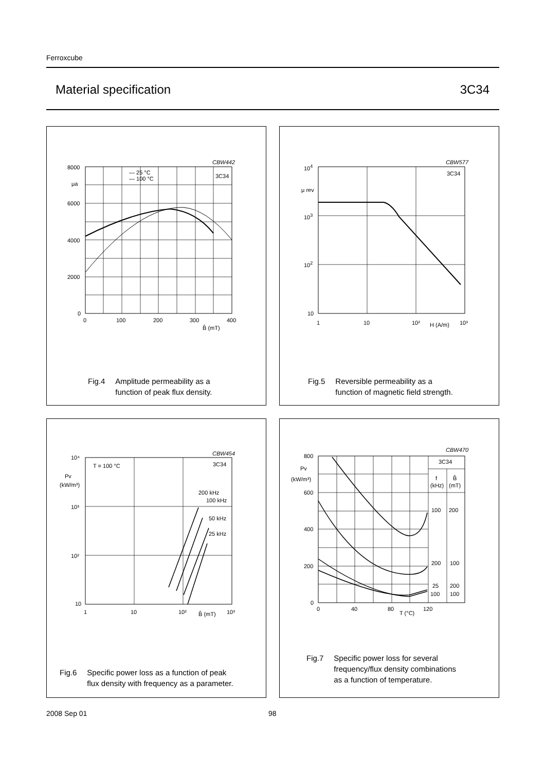Ferroxcube
Material specification 3C34
8000
6000
4000
2000
0
μa
CBW442
3C34
— 25 °C
— 100 °C
0
100
200
300
400
B̂ (mT)
Fig.4 Amplitude permeability as a
function of peak flux density.
104
103
102
10
μ rev
CBW577
3C34
1
10
10²
H (A/m)
10³
Fig.5 Reversible permeability as a
function of magnetic field strength.
10⁴
10³
10²
10
Pv
(kW/m³)
T = 100 °C
CBW454
3C34
200 kHz
100 kHz
50 kHz
25 kHz
1
10
10²
B̂ (mT)
10³
Fig.6 Specific power loss as a function of peak
flux density with frequency as a parameter.
800
600
400
200
0
Pv
(kW/m³)
CBW470
3C34
f
B̂
(kHz)
(mT)
100
200
200
100
25
200
100
100
0
40
80
T (°C)
120
Fig.7 Specific power loss for several
frequency/flux density combinations
as a function of temperature.
2008 Sep 01 98